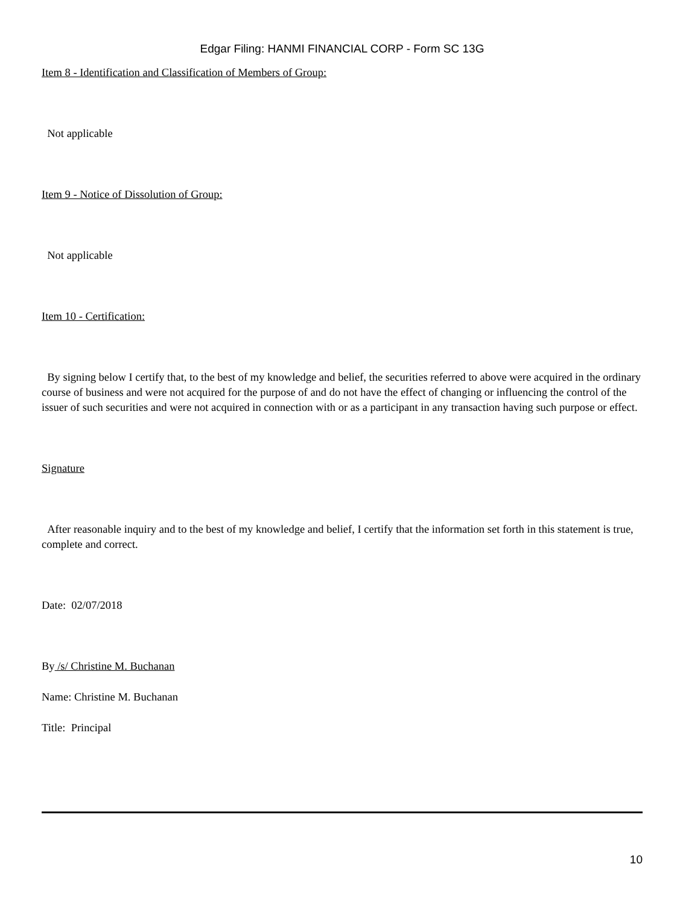Edgar Filing: HANMI FINANCIAL CORP - Form SC 13G
Item 8 - Identification and Classification of Members of Group:
Not applicable
Item 9 - Notice of Dissolution of Group:
Not applicable
Item 10 - Certification:
By signing below I certify that, to the best of my knowledge and belief, the securities referred to above were acquired in the ordinary course of business and were not acquired for the purpose of and do not have the effect of changing or influencing the control of the issuer of such securities and were not acquired in connection with or as a participant in any transaction having such purpose or effect.
Signature
After reasonable inquiry and to the best of my knowledge and belief, I certify that the information set forth in this statement is true, complete and correct.
Date: 02/07/2018
By /s/ Christine M. Buchanan
Name: Christine M. Buchanan
Title: Principal
10